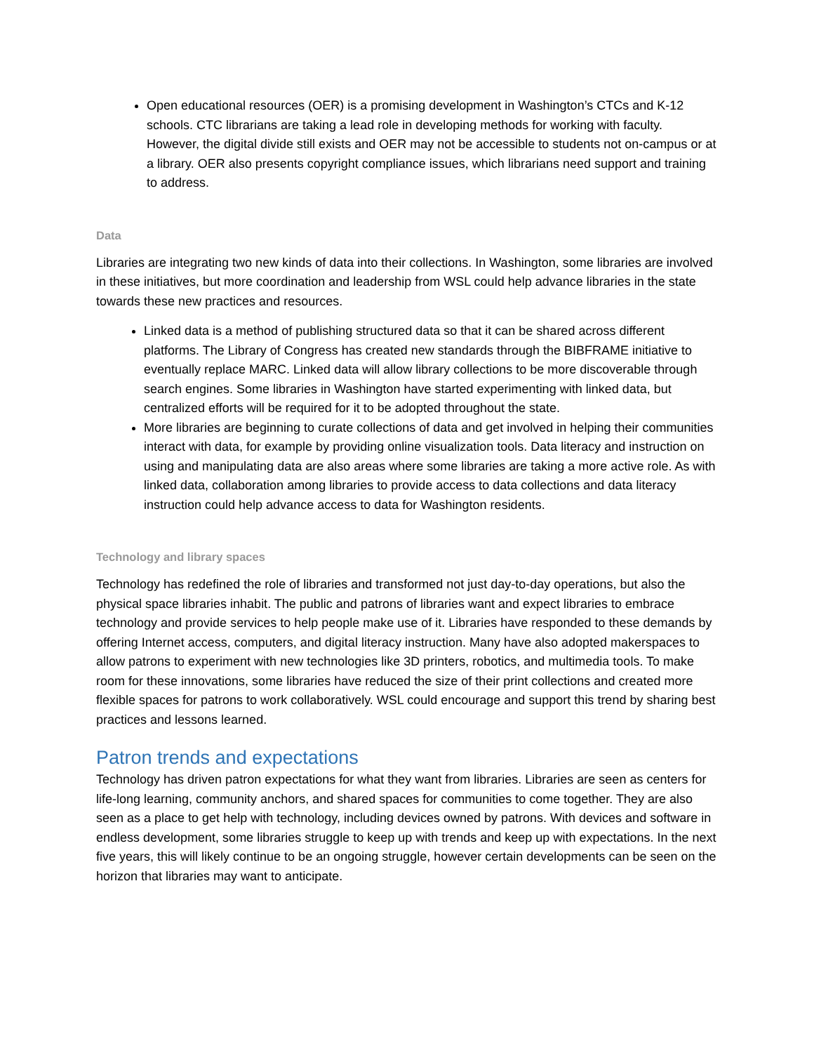Open educational resources (OER) is a promising development in Washington’s CTCs and K-12 schools. CTC librarians are taking a lead role in developing methods for working with faculty. However, the digital divide still exists and OER may not be accessible to students not on-campus or at a library. OER also presents copyright compliance issues, which librarians need support and training to address.
Data
Libraries are integrating two new kinds of data into their collections. In Washington, some libraries are involved in these initiatives, but more coordination and leadership from WSL could help advance libraries in the state towards these new practices and resources.
Linked data is a method of publishing structured data so that it can be shared across different platforms. The Library of Congress has created new standards through the BIBFRAME initiative to eventually replace MARC. Linked data will allow library collections to be more discoverable through search engines. Some libraries in Washington have started experimenting with linked data, but centralized efforts will be required for it to be adopted throughout the state.
More libraries are beginning to curate collections of data and get involved in helping their communities interact with data, for example by providing online visualization tools. Data literacy and instruction on using and manipulating data are also areas where some libraries are taking a more active role. As with linked data, collaboration among libraries to provide access to data collections and data literacy instruction could help advance access to data for Washington residents.
Technology and library spaces
Technology has redefined the role of libraries and transformed not just day-to-day operations, but also the physical space libraries inhabit. The public and patrons of libraries want and expect libraries to embrace technology and provide services to help people make use of it. Libraries have responded to these demands by offering Internet access, computers, and digital literacy instruction. Many have also adopted makerspaces to allow patrons to experiment with new technologies like 3D printers, robotics, and multimedia tools. To make room for these innovations, some libraries have reduced the size of their print collections and created more flexible spaces for patrons to work collaboratively. WSL could encourage and support this trend by sharing best practices and lessons learned.
Patron trends and expectations
Technology has driven patron expectations for what they want from libraries. Libraries are seen as centers for life-long learning, community anchors, and shared spaces for communities to come together. They are also seen as a place to get help with technology, including devices owned by patrons. With devices and software in endless development, some libraries struggle to keep up with trends and keep up with expectations. In the next five years, this will likely continue to be an ongoing struggle, however certain developments can be seen on the horizon that libraries may want to anticipate.